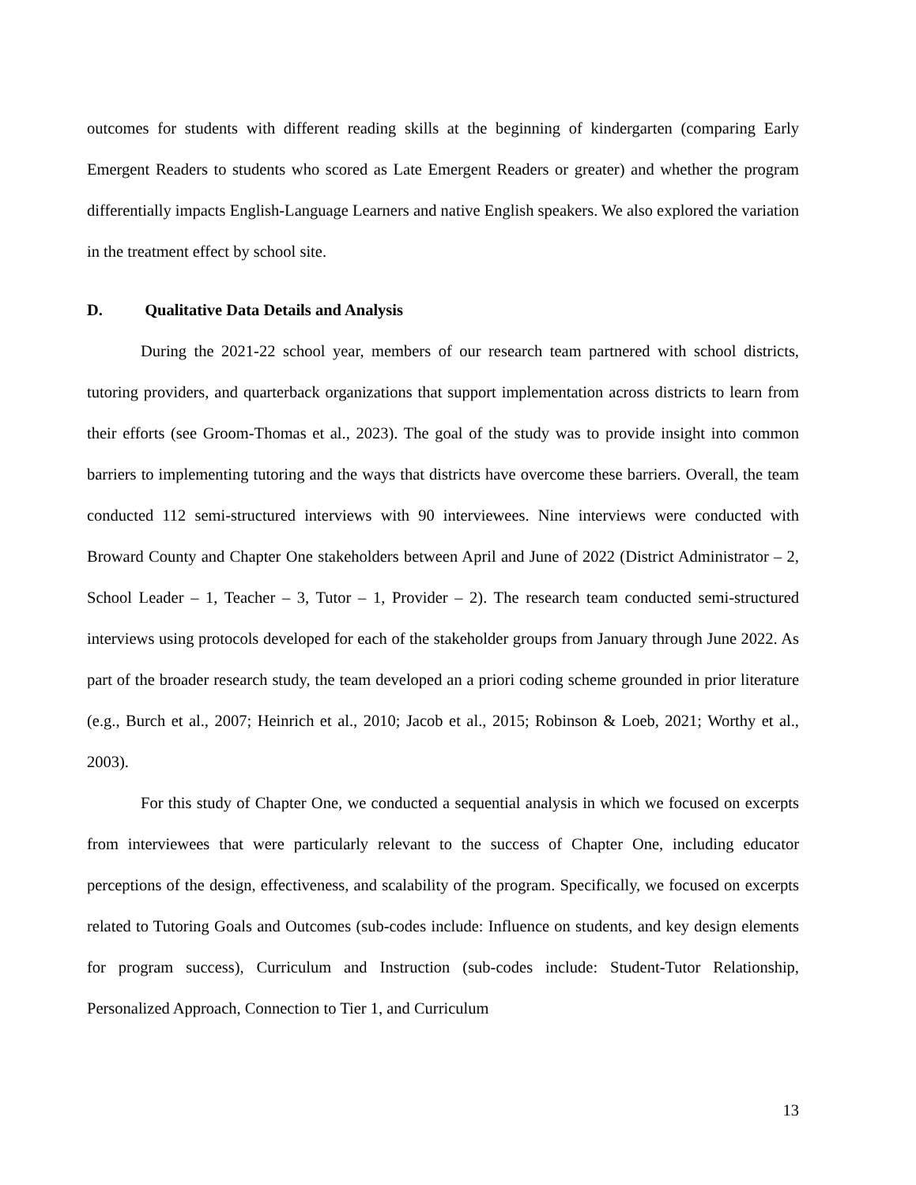outcomes for students with different reading skills at the beginning of kindergarten (comparing Early Emergent Readers to students who scored as Late Emergent Readers or greater) and whether the program differentially impacts English-Language Learners and native English speakers. We also explored the variation in the treatment effect by school site.
D. Qualitative Data Details and Analysis
During the 2021-22 school year, members of our research team partnered with school districts, tutoring providers, and quarterback organizations that support implementation across districts to learn from their efforts (see Groom-Thomas et al., 2023). The goal of the study was to provide insight into common barriers to implementing tutoring and the ways that districts have overcome these barriers. Overall, the team conducted 112 semi-structured interviews with 90 interviewees. Nine interviews were conducted with Broward County and Chapter One stakeholders between April and June of 2022 (District Administrator – 2, School Leader – 1, Teacher – 3, Tutor – 1, Provider – 2). The research team conducted semi-structured interviews using protocols developed for each of the stakeholder groups from January through June 2022. As part of the broader research study, the team developed an a priori coding scheme grounded in prior literature (e.g., Burch et al., 2007; Heinrich et al., 2010; Jacob et al., 2015; Robinson & Loeb, 2021; Worthy et al., 2003).
For this study of Chapter One, we conducted a sequential analysis in which we focused on excerpts from interviewees that were particularly relevant to the success of Chapter One, including educator perceptions of the design, effectiveness, and scalability of the program. Specifically, we focused on excerpts related to Tutoring Goals and Outcomes (sub-codes include: Influence on students, and key design elements for program success), Curriculum and Instruction (sub-codes include: Student-Tutor Relationship, Personalized Approach, Connection to Tier 1, and Curriculum
13